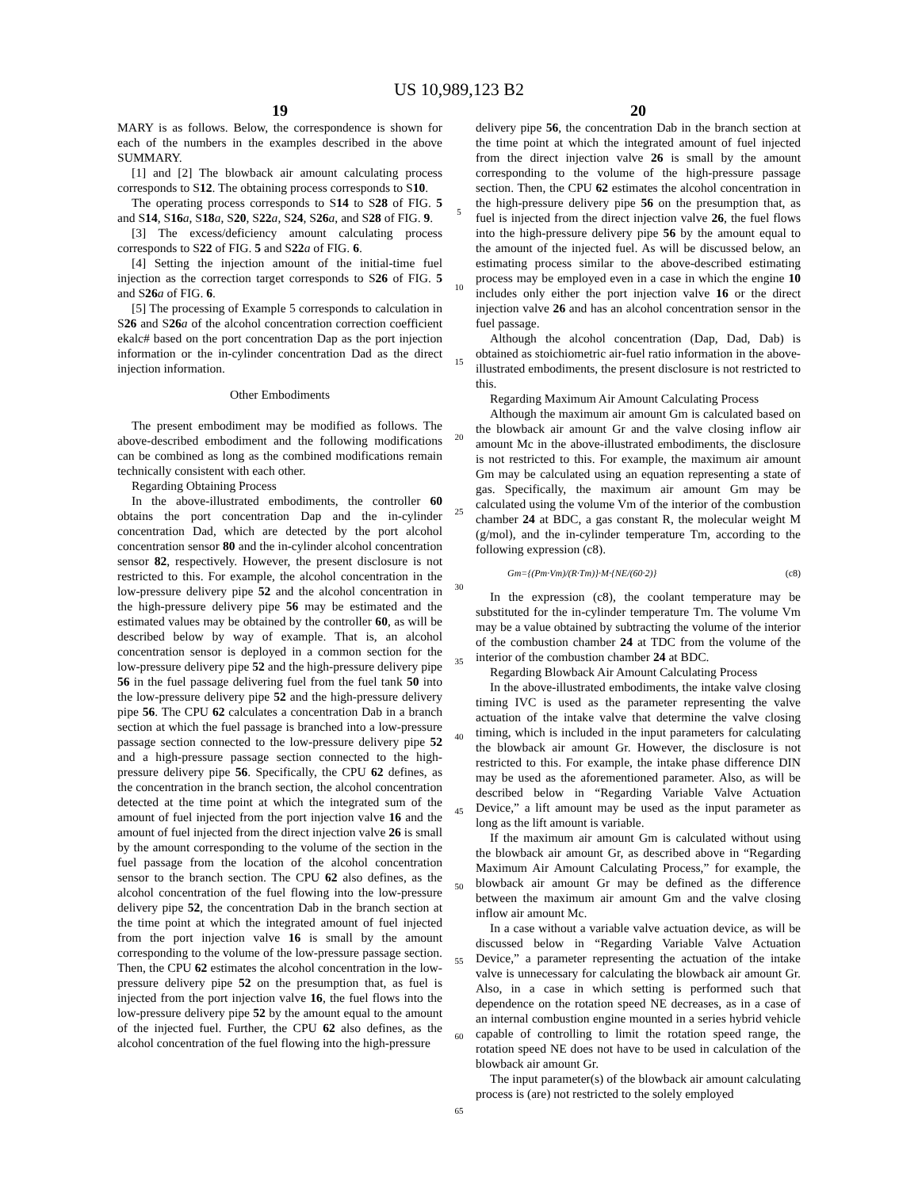US 10,989,123 B2
19
MARY is as follows. Below, the correspondence is shown for each of the numbers in the examples described in the above SUMMARY.
[1] and [2] The blowback air amount calculating process corresponds to S12. The obtaining process corresponds to S10.
The operating process corresponds to S14 to S28 of FIG. 5 and S14, S16 a, S18 a, S20, S22 a, S24, S26 a, and S28 of FIG. 9.
[3] The excess/deficiency amount calculating process corresponds to S22 of FIG. 5 and S22 a of FIG. 6.
[4] Setting the injection amount of the initial-time fuel injection as the correction target corresponds to S26 of FIG. 5 and S26 a of FIG. 6.
[5] The processing of Example 5 corresponds to calculation in S26 and S26 a of the alcohol concentration correction coefficient ekalc# based on the port concentration Dap as the port injection information or the in-cylinder concentration Dad as the direct injection information.
Other Embodiments
The present embodiment may be modified as follows. The above-described embodiment and the following modifications can be combined as long as the combined modifications remain technically consistent with each other.
Regarding Obtaining Process
In the above-illustrated embodiments, the controller 60 obtains the port concentration Dap and the in-cylinder concentration Dad, which are detected by the port alcohol concentration sensor 80 and the in-cylinder alcohol concentration sensor 82, respectively. However, the present disclosure is not restricted to this. For example, the alcohol concentration in the low-pressure delivery pipe 52 and the alcohol concentration in the high-pressure delivery pipe 56 may be estimated and the estimated values may be obtained by the controller 60, as will be described below by way of example. That is, an alcohol concentration sensor is deployed in a common section for the low-pressure delivery pipe 52 and the high-pressure delivery pipe 56 in the fuel passage delivering fuel from the fuel tank 50 into the low-pressure delivery pipe 52 and the high-pressure delivery pipe 56. The CPU 62 calculates a concentration Dab in a branch section at which the fuel passage is branched into a low-pressure passage section connected to the low-pressure delivery pipe 52 and a high-pressure passage section connected to the high-pressure delivery pipe 56. Specifically, the CPU 62 defines, as the concentration in the branch section, the alcohol concentration detected at the time point at which the integrated sum of the amount of fuel injected from the port injection valve 16 and the amount of fuel injected from the direct injection valve 26 is small by the amount corresponding to the volume of the section in the fuel passage from the location of the alcohol concentration sensor to the branch section. The CPU 62 also defines, as the alcohol concentration of the fuel flowing into the low-pressure delivery pipe 52, the concentration Dab in the branch section at the time point at which the integrated amount of fuel injected from the port injection valve 16 is small by the amount corresponding to the volume of the low-pressure passage section. Then, the CPU 62 estimates the alcohol concentration in the low-pressure delivery pipe 52 on the presumption that, as fuel is injected from the port injection valve 16, the fuel flows into the low-pressure delivery pipe 52 by the amount equal to the amount of the injected fuel. Further, the CPU 62 also defines, as the alcohol concentration of the fuel flowing into the high-pressure
5
10
15
20
25
30
35
40
45
50
55
60
65
20
delivery pipe 56, the concentration Dab in the branch section at the time point at which the integrated amount of fuel injected from the direct injection valve 26 is small by the amount corresponding to the volume of the high-pressure passage section. Then, the CPU 62 estimates the alcohol concentration in the high-pressure delivery pipe 56 on the presumption that, as fuel is injected from the direct injection valve 26, the fuel flows into the high-pressure delivery pipe 56 by the amount equal to the amount of the injected fuel. As will be discussed below, an estimating process similar to the above-described estimating process may be employed even in a case in which the engine 10 includes only either the port injection valve 16 or the direct injection valve 26 and has an alcohol concentration sensor in the fuel passage.
Although the alcohol concentration (Dap, Dad, Dab) is obtained as stoichiometric air-fuel ratio information in the above-illustrated embodiments, the present disclosure is not restricted to this.
Regarding Maximum Air Amount Calculating Process
Although the maximum air amount Gm is calculated based on the blowback air amount Gr and the valve closing inflow air amount Mc in the above-illustrated embodiments, the disclosure is not restricted to this. For example, the maximum air amount Gm may be calculated using an equation representing a state of gas. Specifically, the maximum air amount Gm may be calculated using the volume Vm of the interior of the combustion chamber 24 at BDC, a gas constant R, the molecular weight M (g/mol), and the in-cylinder temperature Tm, according to the following expression (c8).
Gm={(Pm·Vm)/(R·Tm)}·M·{NE/(60·2)} (c8)
In the expression (c8), the coolant temperature may be substituted for the in-cylinder temperature Tm. The volume Vm may be a value obtained by subtracting the volume of the interior of the combustion chamber 24 at TDC from the volume of the interior of the combustion chamber 24 at BDC.
Regarding Blowback Air Amount Calculating Process
In the above-illustrated embodiments, the intake valve closing timing IVC is used as the parameter representing the valve actuation of the intake valve that determine the valve closing timing, which is included in the input parameters for calculating the blowback air amount Gr. However, the disclosure is not restricted to this. For example, the intake phase difference DIN may be used as the aforementioned parameter. Also, as will be described below in “Regarding Variable Valve Actuation Device,” a lift amount may be used as the input parameter as long as the lift amount is variable.
If the maximum air amount Gm is calculated without using the blowback air amount Gr, as described above in “Regarding Maximum Air Amount Calculating Process,” for example, the blowback air amount Gr may be defined as the difference between the maximum air amount Gm and the valve closing inflow air amount Mc.
In a case without a variable valve actuation device, as will be discussed below in “Regarding Variable Valve Actuation Device,” a parameter representing the actuation of the intake valve is unnecessary for calculating the blowback air amount Gr. Also, in a case in which setting is performed such that dependence on the rotation speed NE decreases, as in a case of an internal combustion engine mounted in a series hybrid vehicle capable of controlling to limit the rotation speed range, the rotation speed NE does not have to be used in calculation of the blowback air amount Gr.
The input parameter(s) of the blowback air amount calculating process is (are) not restricted to the solely employed